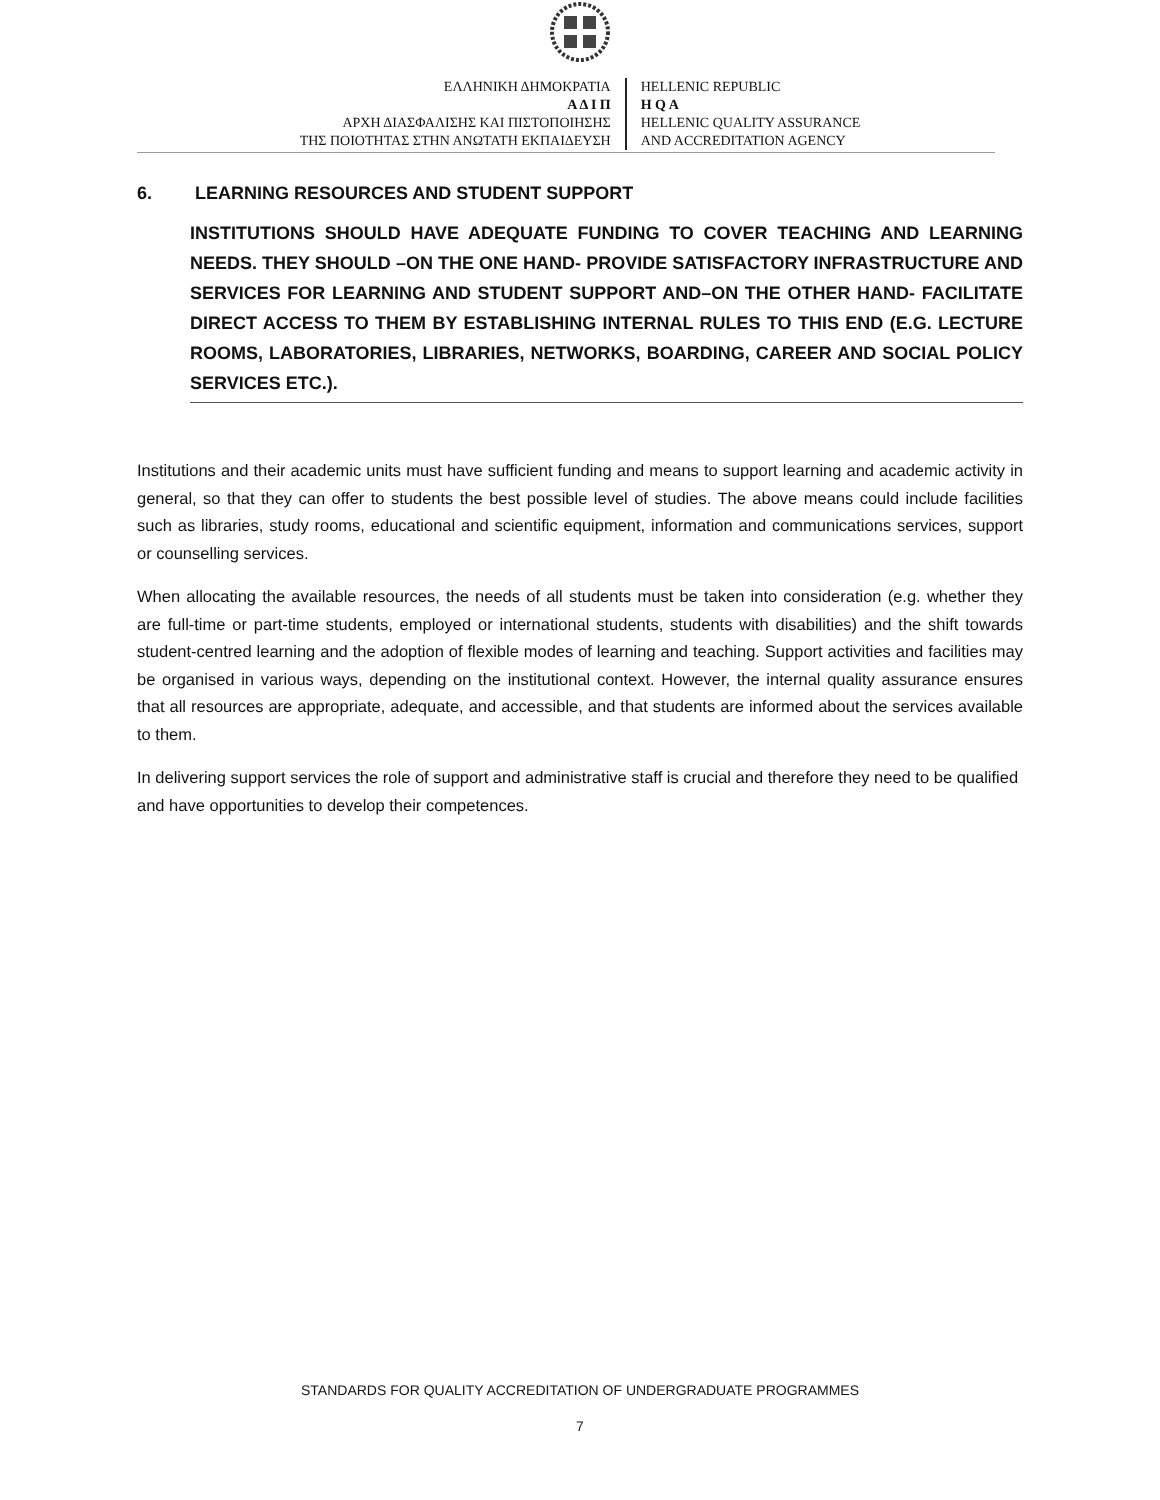ΕΛΛΗΝΙΚΗ ΔΗΜΟΚΡΑΤΙΑ
Α Δ Ι Π
ΑΡΧΗ ΔΙΑΣΦΑΛΙΣΗΣ ΚΑΙ ΠΙΣΤΟΠΟΙΗΣΗΣ
ΤΗΣ ΠΟΙΟΤΗΤΑΣ ΣΤΗΝ ΑΝΩΤΑΤΗ ΕΚΠΑΙΔΕΥΣΗ
HELLENIC REPUBLIC
H Q A
HELLENIC QUALITY ASSURANCE
AND ACCREDITATION AGENCY
6. LEARNING RESOURCES AND STUDENT SUPPORT
INSTITUTIONS SHOULD HAVE ADEQUATE FUNDING TO COVER TEACHING AND LEARNING NEEDS. THEY SHOULD –ON THE ONE HAND- PROVIDE SATISFACTORY INFRASTRUCTURE AND SERVICES FOR LEARNING AND STUDENT SUPPORT AND–ON THE OTHER HAND- FACILITATE DIRECT ACCESS TO THEM BY ESTABLISHING INTERNAL RULES TO THIS END (E.G. LECTURE ROOMS, LABORATORIES, LIBRARIES, NETWORKS, BOARDING, CAREER AND SOCIAL POLICY SERVICES ETC.).
Institutions and their academic units must have sufficient funding and means to support learning and academic activity in general, so that they can offer to students the best possible level of studies. The above means could include facilities such as libraries, study rooms, educational and scientific equipment, information and communications services, support or counselling services.
When allocating the available resources, the needs of all students must be taken into consideration (e.g. whether they are full-time or part-time students, employed or international students, students with disabilities) and the shift towards student-centred learning and the adoption of flexible modes of learning and teaching. Support activities and facilities may be organised in various ways, depending on the institutional context. However, the internal quality assurance ensures that all resources are appropriate, adequate, and accessible, and that students are informed about the services available to them.
In delivering support services the role of support and administrative staff is crucial and therefore they need to be qualified and have opportunities to develop their competences.
STANDARDS FOR QUALITY ACCREDITATION OF UNDERGRADUATE PROGRAMMES
7